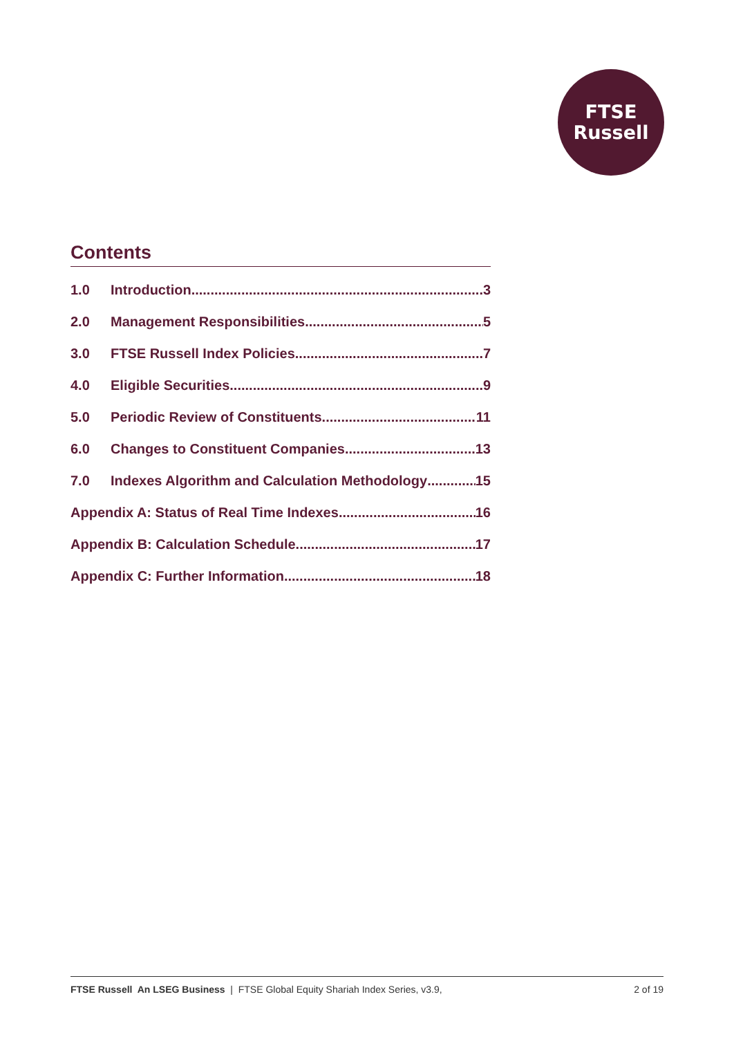FTSE
Russell
Contents
1.0 Introduction 3
2.0 Management Responsibilities 5
3.0 FTSE Russell Index Policies 7
4.0 Eligible Securities 9
5.0 Periodic Review of Constituents 11
6.0 Changes to Constituent Companies 13
7.0 Indexes Algorithm and Calculation Methodology 15
Appendix A: Status of Real Time Indexes 16
Appendix B: Calculation Schedule 17
Appendix C: Further Information 18
FTSE Russell An LSEG Business | FTSE Global Equity Shariah Index Series, v3.9, 2 of 19